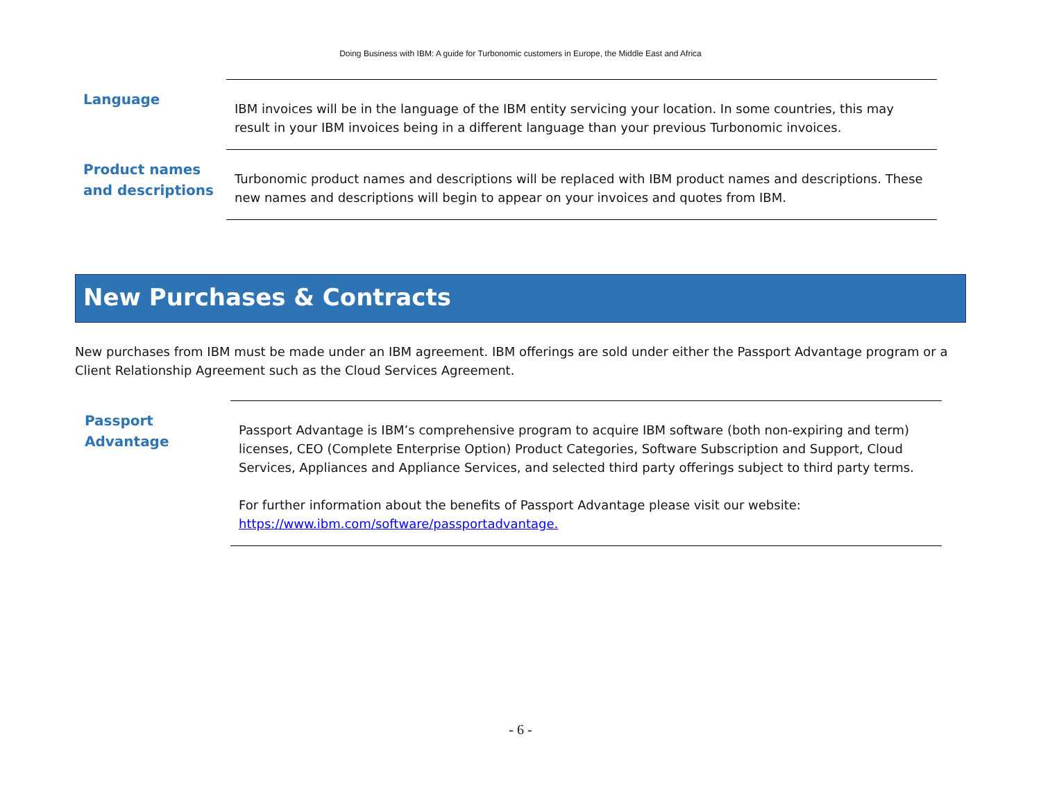Doing Business with IBM: A guide for Turbonomic customers in Europe, the Middle East and Africa
Language
IBM invoices will be in the language of the IBM entity servicing your location. In some countries, this may result in your IBM invoices being in a different language than your previous Turbonomic invoices.
Product names and descriptions
Turbonomic product names and descriptions will be replaced with IBM product names and descriptions. These new names and descriptions will begin to appear on your invoices and quotes from IBM.
New Purchases & Contracts
New purchases from IBM must be made under an IBM agreement. IBM offerings are sold under either the Passport Advantage program or a Client Relationship Agreement such as the Cloud Services Agreement.
Passport Advantage
Passport Advantage is IBM’s comprehensive program to acquire IBM software (both non-expiring and term) licenses, CEO (Complete Enterprise Option) Product Categories, Software Subscription and Support, Cloud Services, Appliances and Appliance Services, and selected third party offerings subject to third party terms.
For further information about the benefits of Passport Advantage please visit our website: https://www.ibm.com/software/passportadvantage.
- 6 -